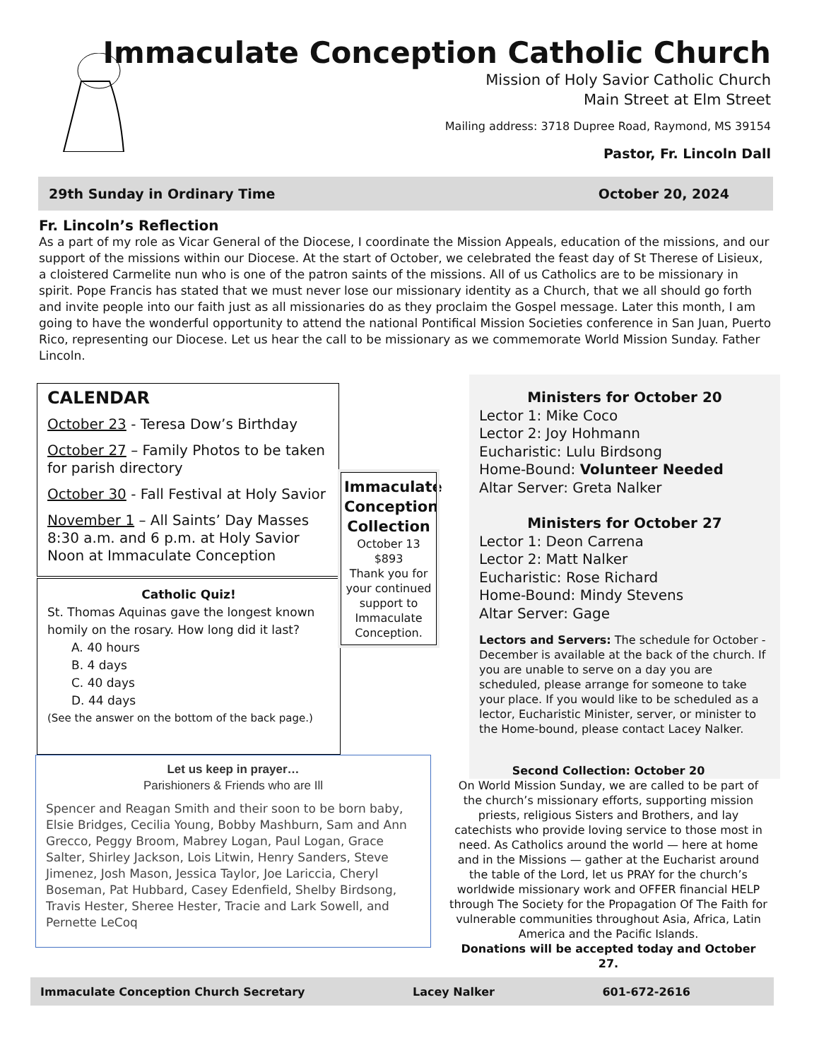Immaculate Conception Catholic Church
Mission of Holy Savior Catholic Church
Main Street at Elm Street
Mailing address: 3718 Dupree Road, Raymond, MS 39154
Pastor, Fr. Lincoln Dall
29th Sunday in Ordinary Time October 20, 2024
Fr. Lincoln’s Reflection
As a part of my role as Vicar General of the Diocese, I coordinate the Mission Appeals, education of the missions, and our support of the missions within our Diocese. At the start of October, we celebrated the feast day of St Therese of Lisieux, a cloistered Carmelite nun who is one of the patron saints of the missions. All of us Catholics are to be missionary in spirit. Pope Francis has stated that we must never lose our missionary identity as a Church, that we all should go forth and invite people into our faith just as all missionaries do as they proclaim the Gospel message. Later this month, I am going to have the wonderful opportunity to attend the national Pontifical Mission Societies conference in San Juan, Puerto Rico, representing our Diocese. Let us hear the call to be missionary as we commemorate World Mission Sunday. Father Lincoln.
CALENDAR
October 23 - Teresa Dow’s Birthday
October 27 – Family Photos to be taken for parish directory
October 30 - Fall Festival at Holy Savior
November 1 – All Saints’ Day Masses 8:30 a.m. and 6 p.m. at Holy Savior Noon at Immaculate Conception
Catholic Quiz!
St. Thomas Aquinas gave the longest known homily on the rosary. How long did it last?
A. 40 hours
B. 4 days
C. 40 days
D. 44 days
(See the answer on the bottom of the back page.)
Immaculate Conception Collection
October 13
$893
Thank you for your continued support to Immaculate Conception.
Ministers for October 20
Lector 1: Mike Coco
Lector 2: Joy Hohmann
Eucharistic: Lulu Birdsong
Home-Bound: Volunteer Needed
Altar Server: Greta Nalker
Ministers for October 27
Lector 1: Deon Carrena
Lector 2: Matt Nalker
Eucharistic: Rose Richard
Home-Bound: Mindy Stevens
Altar Server: Gage
Lectors and Servers: The schedule for October - December is available at the back of the church. If you are unable to serve on a day you are scheduled, please arrange for someone to take your place. If you would like to be scheduled as a lector, Eucharistic Minister, server, or minister to the Home-bound, please contact Lacey Nalker.
Let us keep in prayer…
Parishioners & Friends who are Ill
Spencer and Reagan Smith and their soon to be born baby, Elsie Bridges, Cecilia Young, Bobby Mashburn, Sam and Ann Grecco, Peggy Broom, Mabrey Logan, Paul Logan, Grace Salter, Shirley Jackson, Lois Litwin, Henry Sanders, Steve Jimenez, Josh Mason, Jessica Taylor, Joe Lariccia, Cheryl Boseman, Pat Hubbard, Casey Edenfield, Shelby Birdsong, Travis Hester, Sheree Hester, Tracie and Lark Sowell, and Pernette LeCoq
Second Collection: October 20
On World Mission Sunday, we are called to be part of the church’s missionary efforts, supporting mission priests, religious Sisters and Brothers, and lay catechists who provide loving service to those most in need. As Catholics around the world — here at home and in the Missions — gather at the Eucharist around the table of the Lord, let us PRAY for the church’s worldwide missionary work and OFFER financial HELP through The Society for the Propagation Of The Faith for vulnerable communities throughout Asia, Africa, Latin America and the Pacific Islands.
Donations will be accepted today and October 27.
Immaculate Conception Church Secretary Lacey Nalker 601-672-2616